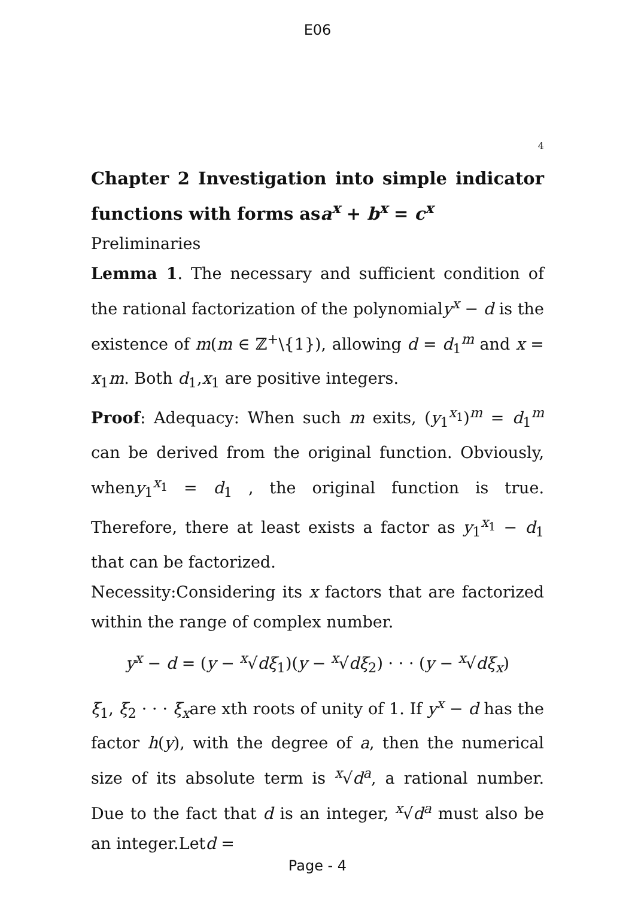E06
4
Chapter 2 Investigation into simple indicator functions with forms asa<sup>x</sup> + b<sup>x</sup> = c<sup>x</sup>
Preliminaries
Lemma 1. The necessary and sufficient condition of the rational factorization of the polynomialy<sup>x</sup> − d is the existence of m(m ∈ ℤ<sup>+</sup>\{1}), allowing d = d<sub>1</sub><sup>m</sup> and x = x<sub>1</sub>m. Both d<sub>1</sub>,x<sub>1</sub> are positive integers.
Proof: Adequacy: When such m exits, (y<sub>1</sub><sup>x<sub>1</sub></sup>)<sup>m</sup> = d<sub>1</sub><sup>m</sup> can be derived from the original function. Obviously, wheny<sub>1</sub><sup>x<sub>1</sub></sup> = d<sub>1</sub> , the original function is true. Therefore, there at least exists a factor as y<sub>1</sub><sup>x<sub>1</sub></sup> − d<sub>1</sub> that can be factorized.
Necessity:Considering its x factors that are factorized within the range of complex number.
y<sup>x</sup> − d = (y − <sup>x</sup>√dξ<sub>1</sub>)(y − <sup>x</sup>√dξ<sub>2</sub>) · · · (y − <sup>x</sup>√dξ<sub>x</sub>)
ξ<sub>1</sub>, ξ<sub>2</sub> · · · ξ<sub>x</sub>are xth roots of unity of 1. If y<sup>x</sup> − d has the factor h(y), with the degree of a, then the numerical size of its absolute term is <sup>x</sup>√d<sup>a</sup>, a rational number. Due to the fact that d is an integer, <sup>x</sup>√d<sup>a</sup> must also be an integer.Letd =
Page - 4